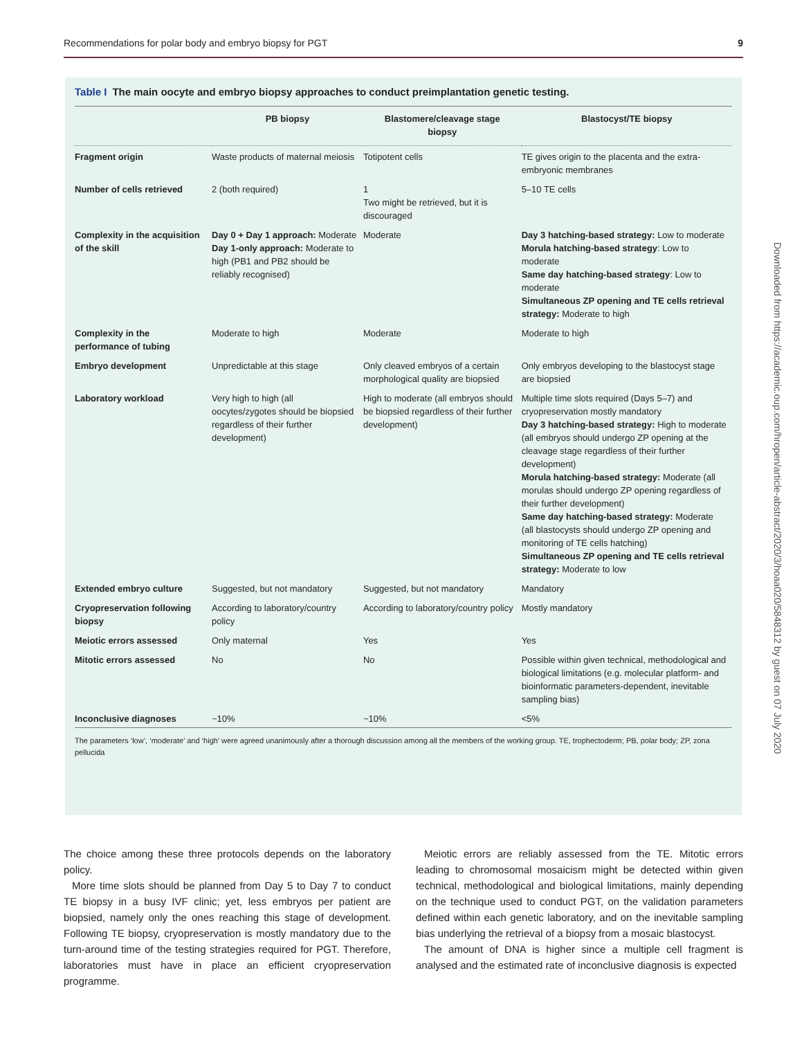Recommendations for polar body and embryo biopsy for PGT 9
Table I The main oocyte and embryo biopsy approaches to conduct preimplantation genetic testing.
| | PB biopsy | Blastomere/cleavage stage biopsy | Blastocyst/TE biopsy |
| --- | --- | --- | --- |
| Fragment origin | Waste products of maternal meiosis | Totipotent cells | TE gives origin to the placenta and the extra-embryonic membranes |
| Number of cells retrieved | 2 (both required) | 1 Two might be retrieved, but it is discouraged | 5–10 TE cells |
| Complexity in the acquisition of the skill | Day 0 + Day 1 approach: Moderate Day 1-only approach: Moderate to high (PB1 and PB2 should be reliably recognised) | Moderate | Day 3 hatching-based strategy: Low to moderate Morula hatching-based strategy : Low to moderate Same day hatching-based strategy : Low to moderate Simultaneous ZP opening and TE cells retrieval strategy: Moderate to high |
| Complexity in the performance of tubing | Moderate to high | Moderate | Moderate to high |
| Embryo development | Unpredictable at this stage | Only cleaved embryos of a certain morphological quality are biopsied | Only embryos developing to the blastocyst stage are biopsied |
| Laboratory workload | Very high to high (all oocytes/zygotes should be biopsied regardless of their further development) | High to moderate (all embryos should be biopsied regardless of their further development) | Multiple time slots required (Days 5–7) and cryopreservation mostly mandatory Day 3 hatching-based strategy: High to moderate (all embryos should undergo ZP opening at the cleavage stage regardless of their further development) Morula hatching-based strategy: Moderate (all morulas should undergo ZP opening regardless of their further development) Same day hatching-based strategy: Moderate (all blastocysts should undergo ZP opening and monitoring of TE cells hatching) Simultaneous ZP opening and TE cells retrieval strategy: Moderate to low |
| Extended embryo culture | Suggested, but not mandatory | Suggested, but not mandatory | Mandatory |
| Cryopreservation following biopsy | According to laboratory/country policy | According to laboratory/country policy | Mostly mandatory |
| Meiotic errors assessed | Only maternal | Yes | Yes |
| Mitotic errors assessed | No | No | Possible within given technical, methodological and biological limitations (e.g. molecular platform- and bioinformatic parameters-dependent, inevitable sampling bias) |
| Inconclusive diagnoses | ~10% | ~10% | <5% |
The parameters ‘low’, ‘moderate’ and ‘high’ were agreed unanimously after a thorough discussion among all the members of the working group. TE, trophectoderm; PB, polar body; ZP, zona pellucida
Downloaded from https://academic.oup.com/hropen/article-abstract/2020/3/hoaa020/5848312 by guest on 07 July 2020
The choice among these three protocols depends on the laboratory policy.
More time slots should be planned from Day 5 to Day 7 to conduct TE biopsy in a busy IVF clinic; yet, less embryos per patient are biopsied, namely only the ones reaching this stage of development. Following TE biopsy, cryopreservation is mostly mandatory due to the turn-around time of the testing strategies required for PGT. Therefore, laboratories must have in place an efficient cryopreservation programme.
Meiotic errors are reliably assessed from the TE. Mitotic errors leading to chromosomal mosaicism might be detected within given technical, methodological and biological limitations, mainly depending on the technique used to conduct PGT, on the validation parameters defined within each genetic laboratory, and on the inevitable sampling bias underlying the retrieval of a biopsy from a mosaic blastocyst.
The amount of DNA is higher since a multiple cell fragment is analysed and the estimated rate of inconclusive diagnosis is expected